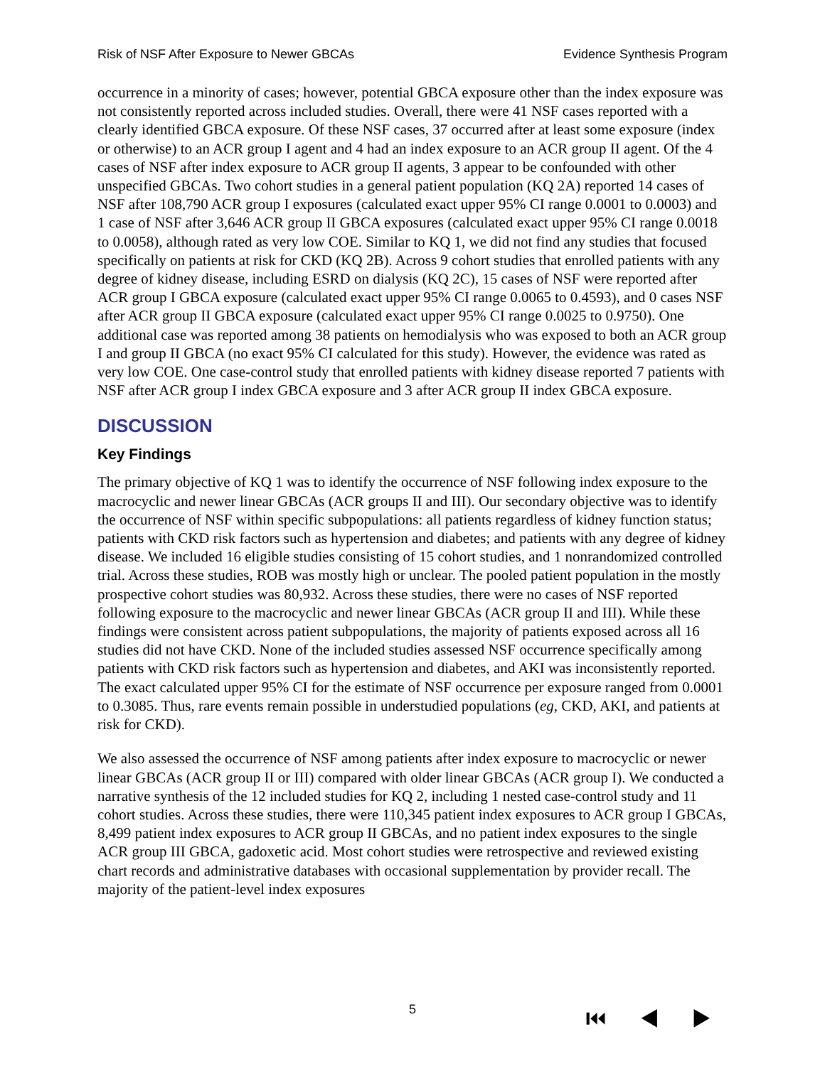Risk of NSF After Exposure to Newer GBCAs Evidence Synthesis Program
occurrence in a minority of cases; however, potential GBCA exposure other than the index exposure was not consistently reported across included studies. Overall, there were 41 NSF cases reported with a clearly identified GBCA exposure. Of these NSF cases, 37 occurred after at least some exposure (index or otherwise) to an ACR group I agent and 4 had an index exposure to an ACR group II agent. Of the 4 cases of NSF after index exposure to ACR group II agents, 3 appear to be confounded with other unspecified GBCAs. Two cohort studies in a general patient population (KQ 2A) reported 14 cases of NSF after 108,790 ACR group I exposures (calculated exact upper 95% CI range 0.0001 to 0.0003) and 1 case of NSF after 3,646 ACR group II GBCA exposures (calculated exact upper 95% CI range 0.0018 to 0.0058), although rated as very low COE. Similar to KQ 1, we did not find any studies that focused specifically on patients at risk for CKD (KQ 2B). Across 9 cohort studies that enrolled patients with any degree of kidney disease, including ESRD on dialysis (KQ 2C), 15 cases of NSF were reported after ACR group I GBCA exposure (calculated exact upper 95% CI range 0.0065 to 0.4593), and 0 cases NSF after ACR group II GBCA exposure (calculated exact upper 95% CI range 0.0025 to 0.9750). One additional case was reported among 38 patients on hemodialysis who was exposed to both an ACR group I and group II GBCA (no exact 95% CI calculated for this study). However, the evidence was rated as very low COE. One case-control study that enrolled patients with kidney disease reported 7 patients with NSF after ACR group I index GBCA exposure and 3 after ACR group II index GBCA exposure.
DISCUSSION
Key Findings
The primary objective of KQ 1 was to identify the occurrence of NSF following index exposure to the macrocyclic and newer linear GBCAs (ACR groups II and III). Our secondary objective was to identify the occurrence of NSF within specific subpopulations: all patients regardless of kidney function status; patients with CKD risk factors such as hypertension and diabetes; and patients with any degree of kidney disease. We included 16 eligible studies consisting of 15 cohort studies, and 1 nonrandomized controlled trial. Across these studies, ROB was mostly high or unclear. The pooled patient population in the mostly prospective cohort studies was 80,932. Across these studies, there were no cases of NSF reported following exposure to the macrocyclic and newer linear GBCAs (ACR group II and III). While these findings were consistent across patient subpopulations, the majority of patients exposed across all 16 studies did not have CKD. None of the included studies assessed NSF occurrence specifically among patients with CKD risk factors such as hypertension and diabetes, and AKI was inconsistently reported. The exact calculated upper 95% CI for the estimate of NSF occurrence per exposure ranged from 0.0001 to 0.3085. Thus, rare events remain possible in understudied populations (eg, CKD, AKI, and patients at risk for CKD).
We also assessed the occurrence of NSF among patients after index exposure to macrocyclic or newer linear GBCAs (ACR group II or III) compared with older linear GBCAs (ACR group I). We conducted a narrative synthesis of the 12 included studies for KQ 2, including 1 nested case-control study and 11 cohort studies. Across these studies, there were 110,345 patient index exposures to ACR group I GBCAs, 8,499 patient index exposures to ACR group II GBCAs, and no patient index exposures to the single ACR group III GBCA, gadoxetic acid. Most cohort studies were retrospective and reviewed existing chart records and administrative databases with occasional supplementation by provider recall. The majority of the patient-level index exposures
5 ⏮ ◀ ▶